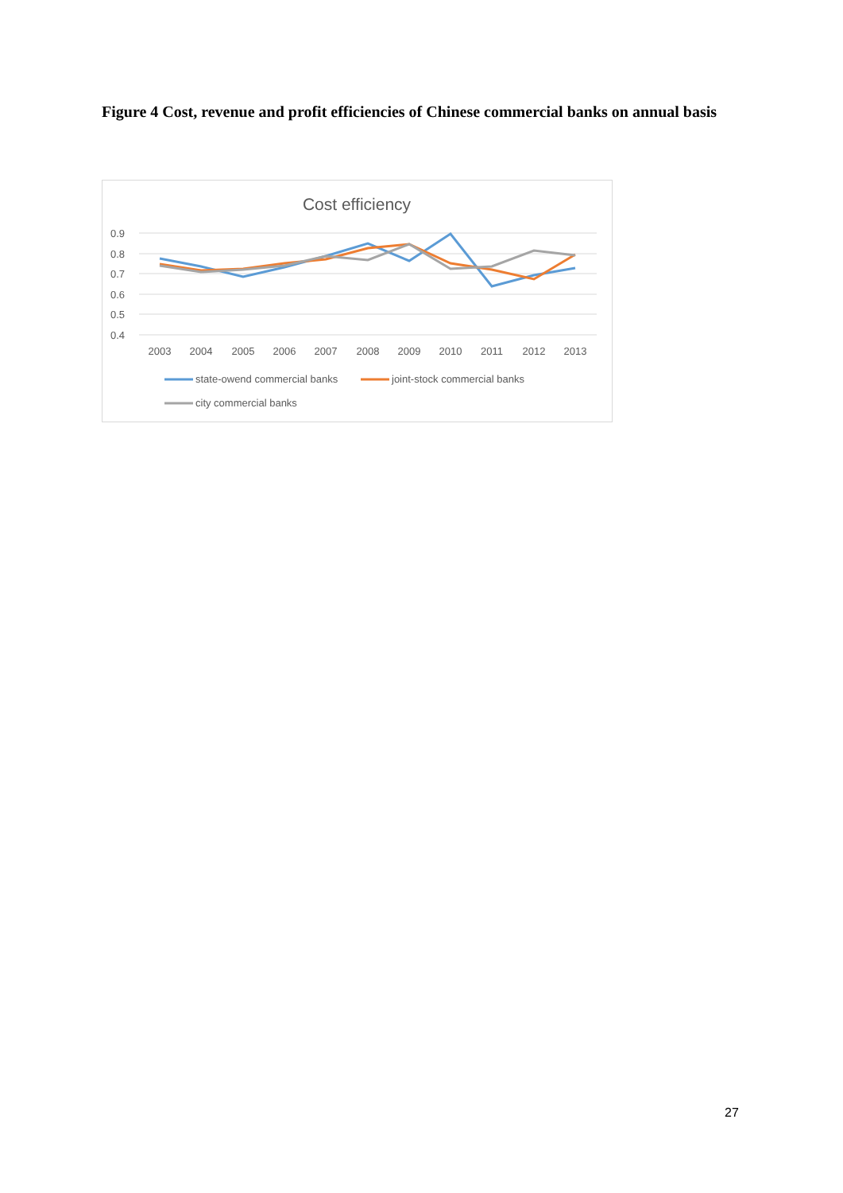Figure 4 Cost, revenue and profit efficiencies of Chinese commercial banks on annual basis
Cost efficiency
0.9
0.8
0.7
0.6
0.5
0.4
2003
2004
2005
2006
2007
2008
2009
2010
2011
2012
2013
state-owend commercial banks
joint-stock commercial banks
city commercial banks
27